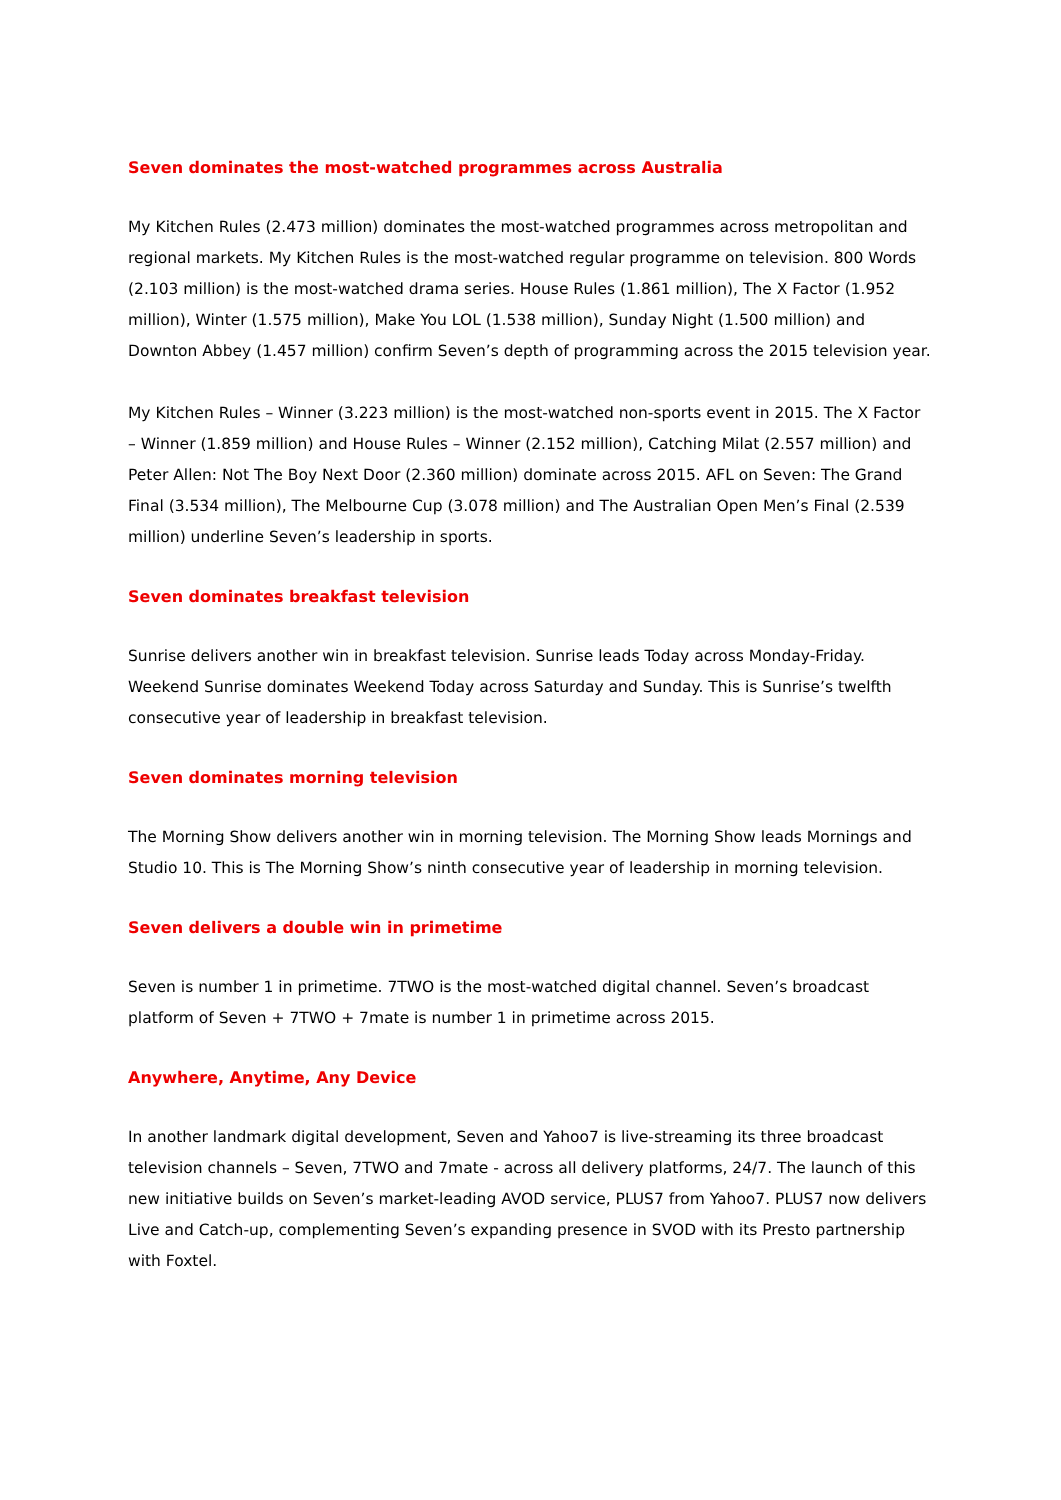Seven dominates the most-watched programmes across Australia
My Kitchen Rules (2.473 million) dominates the most-watched programmes across metropolitan and regional markets. My Kitchen Rules is the most-watched regular programme on television. 800 Words (2.103 million) is the most-watched drama series. House Rules (1.861 million), The X Factor (1.952 million), Winter (1.575 million), Make You LOL (1.538 million), Sunday Night (1.500 million) and Downton Abbey (1.457 million) confirm Seven’s depth of programming across the 2015 television year.
My Kitchen Rules – Winner (3.223 million) is the most-watched non-sports event in 2015. The X Factor – Winner (1.859 million) and House Rules – Winner (2.152 million), Catching Milat (2.557 million) and Peter Allen: Not The Boy Next Door (2.360 million) dominate across 2015. AFL on Seven: The Grand Final (3.534 million), The Melbourne Cup (3.078 million) and The Australian Open Men’s Final (2.539 million) underline Seven’s leadership in sports.
Seven dominates breakfast television
Sunrise delivers another win in breakfast television. Sunrise leads Today across Monday-Friday. Weekend Sunrise dominates Weekend Today across Saturday and Sunday. This is Sunrise’s twelfth consecutive year of leadership in breakfast television.
Seven dominates morning television
The Morning Show delivers another win in morning television. The Morning Show leads Mornings and Studio 10. This is The Morning Show’s ninth consecutive year of leadership in morning television.
Seven delivers a double win in primetime
Seven is number 1 in primetime. 7TWO is the most-watched digital channel. Seven’s broadcast platform of Seven + 7TWO + 7mate is number 1 in primetime across 2015.
Anywhere, Anytime, Any Device
In another landmark digital development, Seven and Yahoo7 is live-streaming its three broadcast television channels – Seven, 7TWO and 7mate - across all delivery platforms, 24/7. The launch of this new initiative builds on Seven’s market-leading AVOD service, PLUS7 from Yahoo7. PLUS7 now delivers Live and Catch-up, complementing Seven’s expanding presence in SVOD with its Presto partnership with Foxtel.